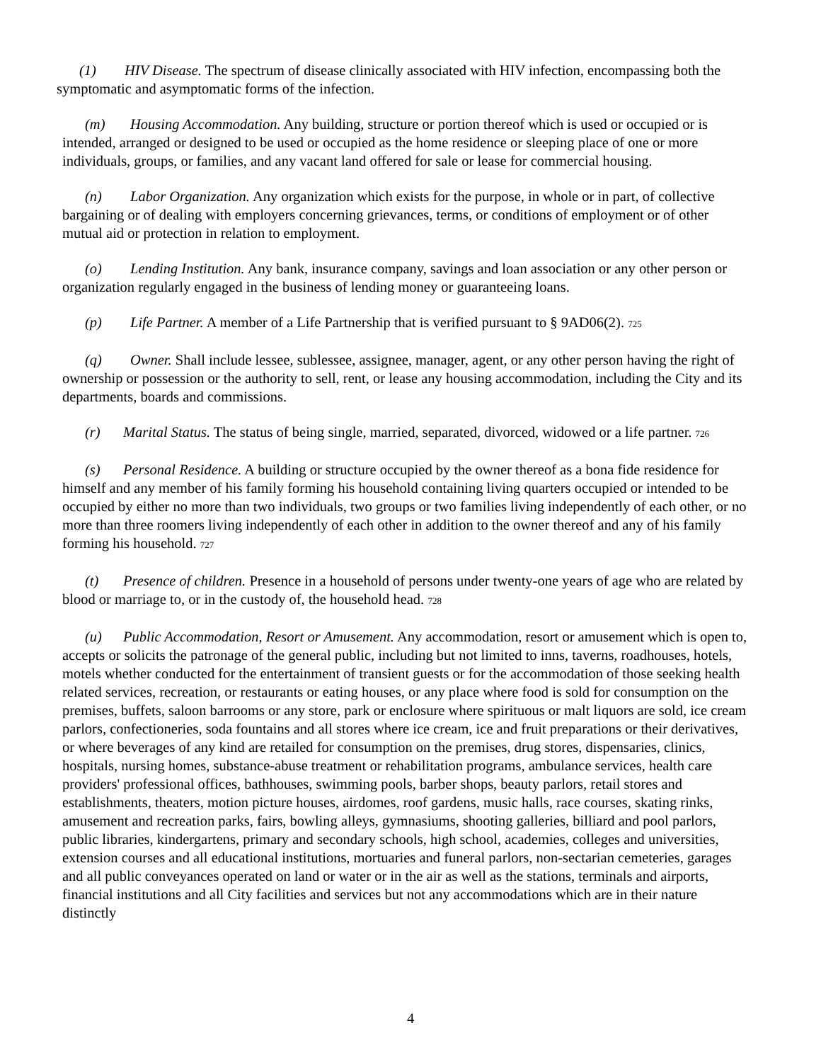(1) HIV Disease. The spectrum of disease clinically associated with HIV infection, encompassing both the symptomatic and asymptomatic forms of the infection.
(m) Housing Accommodation. Any building, structure or portion thereof which is used or occupied or is intended, arranged or designed to be used or occupied as the home residence or sleeping place of one or more individuals, groups, or families, and any vacant land offered for sale or lease for commercial housing.
(n) Labor Organization. Any organization which exists for the purpose, in whole or in part, of collective bargaining or of dealing with employers concerning grievances, terms, or conditions of employment or of other mutual aid or protection in relation to employment.
(o) Lending Institution. Any bank, insurance company, savings and loan association or any other person or organization regularly engaged in the business of lending money or guaranteeing loans.
(p) Life Partner. A member of a Life Partnership that is verified pursuant to § 9AD06(2). 725
(q) Owner. Shall include lessee, sublessee, assignee, manager, agent, or any other person having the right of ownership or possession or the authority to sell, rent, or lease any housing accommodation, including the City and its departments, boards and commissions.
(r) Marital Status. The status of being single, married, separated, divorced, widowed or a life partner. 726
(s) Personal Residence. A building or structure occupied by the owner thereof as a bona fide residence for himself and any member of his family forming his household containing living quarters occupied or intended to be occupied by either no more than two individuals, two groups or two families living independently of each other, or no more than three roomers living independently of each other in addition to the owner thereof and any of his family forming his household. 727
(t) Presence of children. Presence in a household of persons under twenty-one years of age who are related by blood or marriage to, or in the custody of, the household head. 728
(u) Public Accommodation, Resort or Amusement. Any accommodation, resort or amusement which is open to, accepts or solicits the patronage of the general public, including but not limited to inns, taverns, roadhouses, hotels, motels whether conducted for the entertainment of transient guests or for the accommodation of those seeking health related services, recreation, or restaurants or eating houses, or any place where food is sold for consumption on the premises, buffets, saloon barrooms or any store, park or enclosure where spirituous or malt liquors are sold, ice cream parlors, confectioneries, soda fountains and all stores where ice cream, ice and fruit preparations or their derivatives, or where beverages of any kind are retailed for consumption on the premises, drug stores, dispensaries, clinics, hospitals, nursing homes, substance-abuse treatment or rehabilitation programs, ambulance services, health care providers' professional offices, bathhouses, swimming pools, barber shops, beauty parlors, retail stores and establishments, theaters, motion picture houses, airdomes, roof gardens, music halls, race courses, skating rinks, amusement and recreation parks, fairs, bowling alleys, gymnasiums, shooting galleries, billiard and pool parlors, public libraries, kindergartens, primary and secondary schools, high school, academies, colleges and universities, extension courses and all educational institutions, mortuaries and funeral parlors, non-sectarian cemeteries, garages and all public conveyances operated on land or water or in the air as well as the stations, terminals and airports, financial institutions and all City facilities and services but not any accommodations which are in their nature distinctly
4